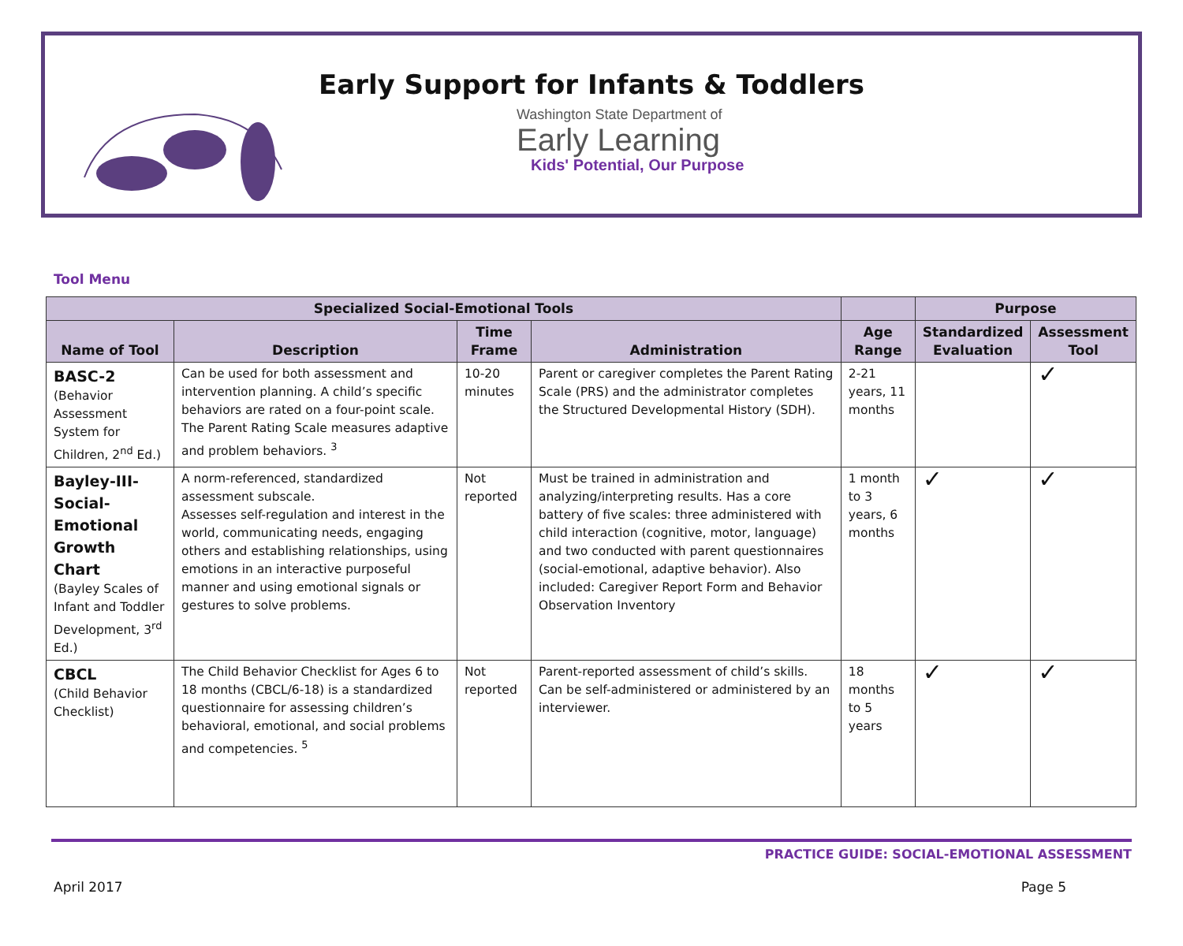Early Support for Infants & Toddlers
Washington State Department of
Early Learning
Kids' Potential, Our Purpose
Tool Menu
| Specialized Social-Emotional Tools | | | | | Purpose | |
| --- | --- | --- | --- | --- | --- | --- |
| Name of Tool | Description | Time Frame | Administration | Age Range | Standardized Evaluation | Assessment Tool |
| BASC-2 (Behavior Assessment System for Children, 2<sup>nd</sup> Ed.) | Can be used for both assessment and intervention planning. A child’s specific behaviors are rated on a four-point scale. The Parent Rating Scale measures adaptive and problem behaviors. <sup>3</sup> | 10-20 minutes | Parent or caregiver completes the Parent Rating Scale (PRS) and the administrator completes the Structured Developmental History (SDH). | 2-21 years, 11 months | | ✓ |
| Bayley-III-Social-Emotional Growth Chart (Bayley Scales of Infant and Toddler Development, 3<sup>rd</sup> Ed.) | A norm-referenced, standardized assessment subscale. Assesses self-regulation and interest in the world, communicating needs, engaging others and establishing relationships, using emotions in an interactive purposeful manner and using emotional signals or gestures to solve problems. | Not reported | Must be trained in administration and analyzing/interpreting results. Has a core battery of five scales: three administered with child interaction (cognitive, motor, language) and two conducted with parent questionnaires (social-emotional, adaptive behavior). Also included: Caregiver Report Form and Behavior Observation Inventory | 1 month to 3 years, 6 months | ✓ | ✓ |
| CBCL (Child Behavior Checklist) | The Child Behavior Checklist for Ages 6 to 18 months (CBCL/6-18) is a standardized questionnaire for assessing children’s behavioral, emotional, and social problems and competencies. <sup>5</sup> | Not reported | Parent-reported assessment of child’s skills. Can be self-administered or administered by an interviewer. | 18 months to 5 years | ✓ | ✓ |
PRACTICE GUIDE: SOCIAL-EMOTIONAL ASSESSMENT
April 2017 Page 5